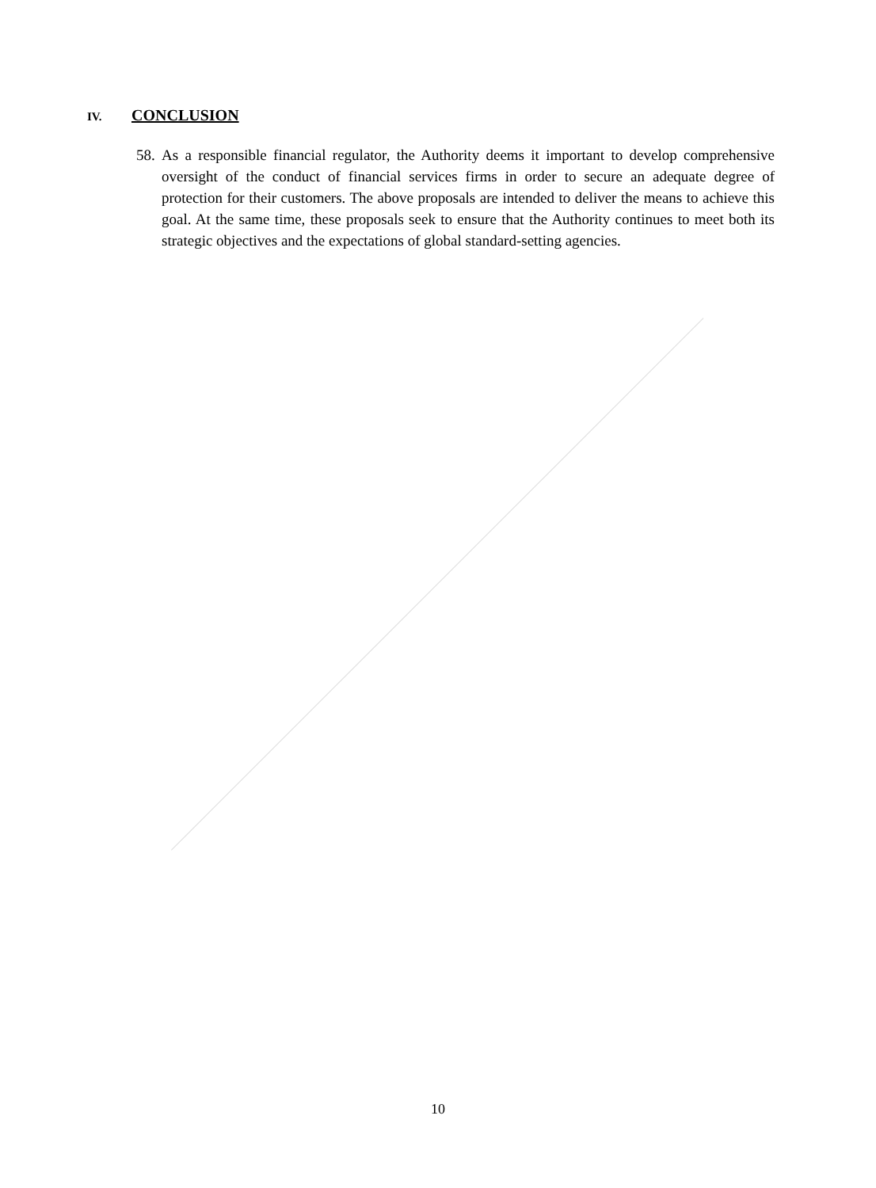IV. CONCLUSION
58. As a responsible financial regulator, the Authority deems it important to develop comprehensive oversight of the conduct of financial services firms in order to secure an adequate degree of protection for their customers. The above proposals are intended to deliver the means to achieve this goal. At the same time, these proposals seek to ensure that the Authority continues to meet both its strategic objectives and the expectations of global standard-setting agencies.
10